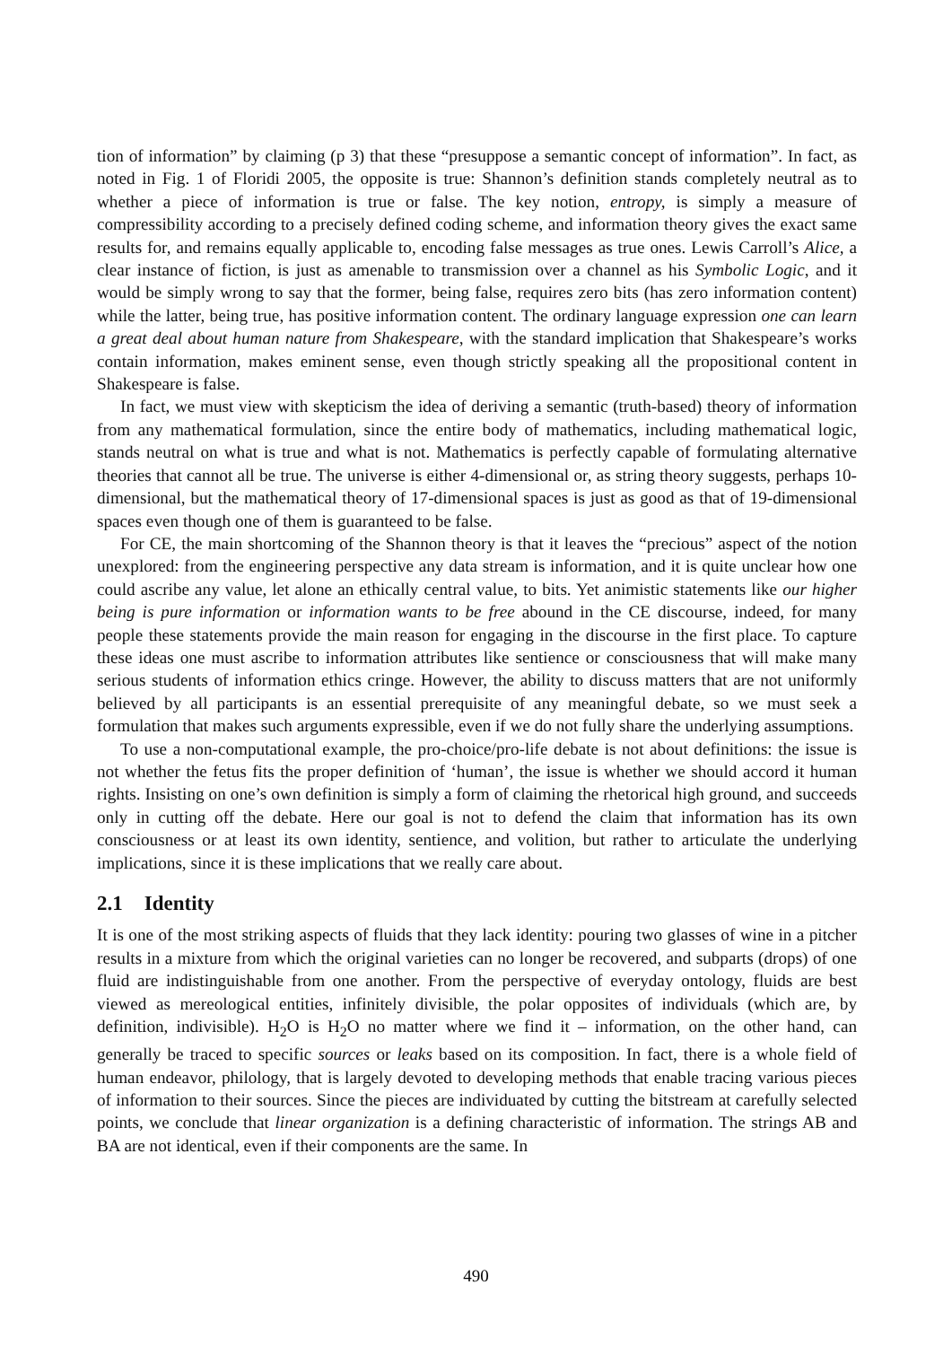tion of information” by claiming (p 3) that these “presuppose a semantic concept of information”. In fact, as noted in Fig. 1 of Floridi 2005, the opposite is true: Shannon’s definition stands completely neutral as to whether a piece of information is true or false. The key notion, entropy, is simply a measure of compressibility according to a precisely defined coding scheme, and information theory gives the exact same results for, and remains equally applicable to, encoding false messages as true ones. Lewis Carroll’s Alice, a clear instance of fiction, is just as amenable to transmission over a channel as his Symbolic Logic, and it would be simply wrong to say that the former, being false, requires zero bits (has zero information content) while the latter, being true, has positive information content. The ordinary language expression one can learn a great deal about human nature from Shakespeare, with the standard implication that Shakespeare’s works contain information, makes eminent sense, even though strictly speaking all the propositional content in Shakespeare is false.
In fact, we must view with skepticism the idea of deriving a semantic (truth-based) theory of information from any mathematical formulation, since the entire body of mathematics, including mathematical logic, stands neutral on what is true and what is not. Mathematics is perfectly capable of formulating alternative theories that cannot all be true. The universe is either 4-dimensional or, as string theory suggests, perhaps 10-dimensional, but the mathematical theory of 17-dimensional spaces is just as good as that of 19-dimensional spaces even though one of them is guaranteed to be false.
For CE, the main shortcoming of the Shannon theory is that it leaves the “precious” aspect of the notion unexplored: from the engineering perspective any data stream is information, and it is quite unclear how one could ascribe any value, let alone an ethically central value, to bits. Yet animistic statements like our higher being is pure information or information wants to be free abound in the CE discourse, indeed, for many people these statements provide the main reason for engaging in the discourse in the first place. To capture these ideas one must ascribe to information attributes like sentience or consciousness that will make many serious students of information ethics cringe. However, the ability to discuss matters that are not uniformly believed by all participants is an essential prerequisite of any meaningful debate, so we must seek a formulation that makes such arguments expressible, even if we do not fully share the underlying assumptions.
To use a non-computational example, the pro-choice/pro-life debate is not about definitions: the issue is not whether the fetus fits the proper definition of ‘human’, the issue is whether we should accord it human rights. Insisting on one’s own definition is simply a form of claiming the rhetorical high ground, and succeeds only in cutting off the debate. Here our goal is not to defend the claim that information has its own consciousness or at least its own identity, sentience, and volition, but rather to articulate the underlying implications, since it is these implications that we really care about.
2.1 Identity
It is one of the most striking aspects of fluids that they lack identity: pouring two glasses of wine in a pitcher results in a mixture from which the original varieties can no longer be recovered, and subparts (drops) of one fluid are indistinguishable from one another. From the perspective of everyday ontology, fluids are best viewed as mereological entities, infinitely divisible, the polar opposites of individuals (which are, by definition, indivisible). H<sub>2</sub>O is H<sub>2</sub>O no matter where we find it – information, on the other hand, can generally be traced to specific sources or leaks based on its composition. In fact, there is a whole field of human endeavor, philology, that is largely devoted to developing methods that enable tracing various pieces of information to their sources. Since the pieces are individuated by cutting the bitstream at carefully selected points, we conclude that linear organization is a defining characteristic of information. The strings AB and BA are not identical, even if their components are the same. In
490